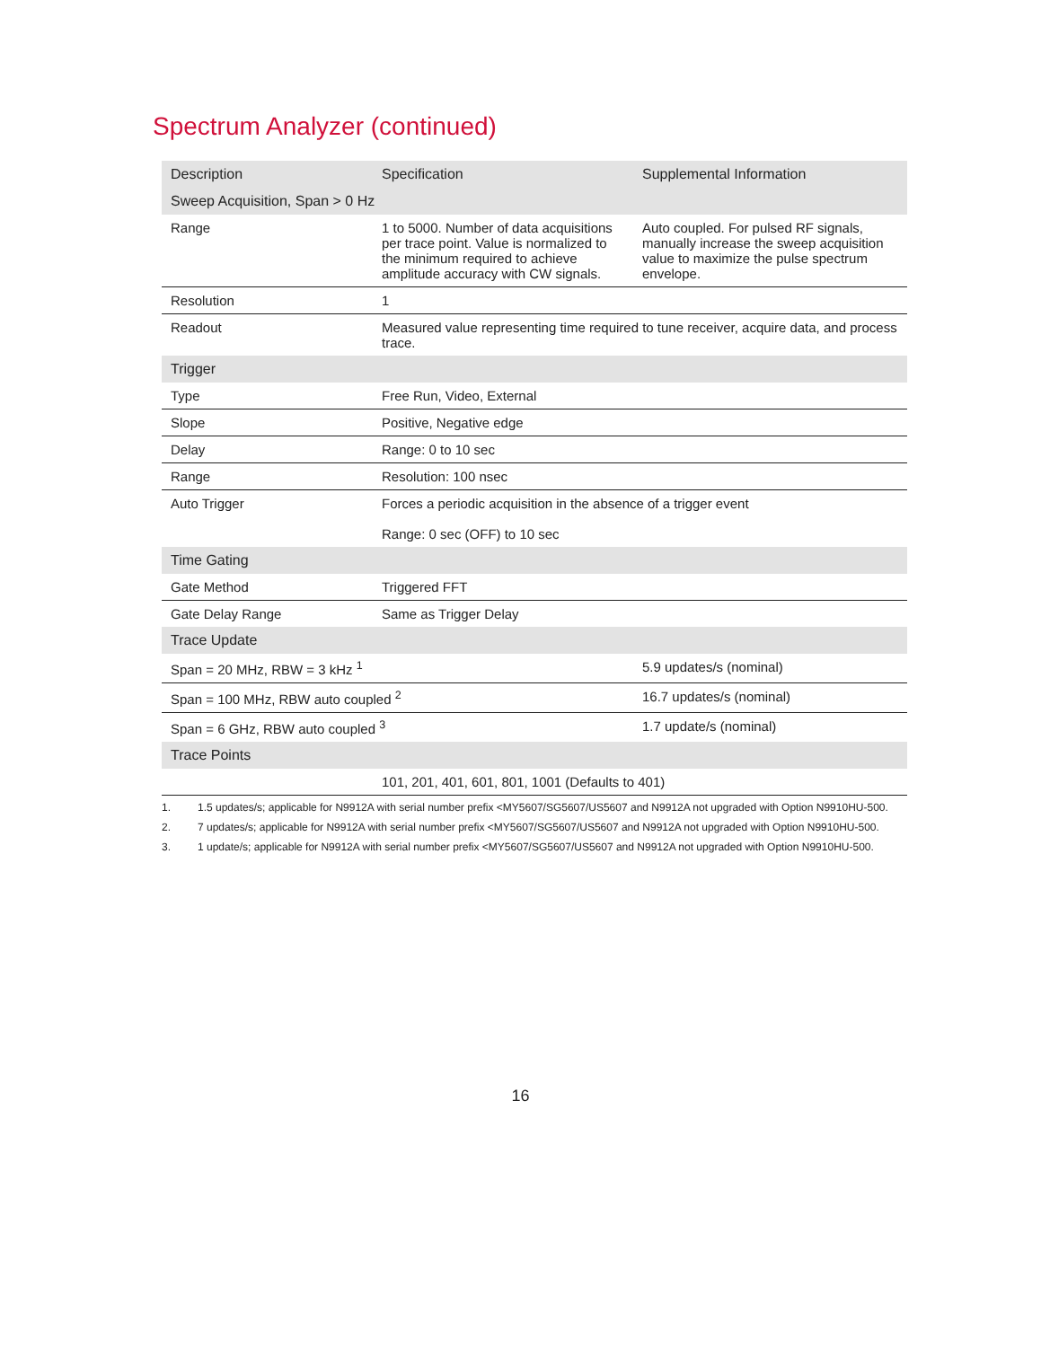Spectrum Analyzer (continued)
| Description | Specification | Supplemental Information |
| --- | --- | --- |
| Sweep Acquisition, Span > 0 Hz | | |
| Range | 1 to 5000. Number of data acquisitions per trace point. Value is normalized to the minimum required to achieve amplitude accuracy with CW signals. | Auto coupled. For pulsed RF signals, manually increase the sweep acquisition value to maximize the pulse spectrum envelope. |
| Resolution | 1 | |
| Readout | Measured value representing time required to tune receiver, acquire data, and process trace. | |
| Trigger | | |
| Type | Free Run, Video, External | |
| Slope | Positive, Negative edge | |
| Delay | Range: 0 to 10 sec | |
| Range | Resolution: 100 nsec | |
| Auto Trigger | Forces a periodic acquisition in the absence of a trigger event Range: 0 sec (OFF) to 10 sec | |
| Time Gating | | |
| Gate Method | Triggered FFT | |
| Gate Delay Range | Same as Trigger Delay | |
| Trace Update | | |
| Span = 20 MHz, RBW = 3 kHz <sup>1</sup> | | 5.9 updates/s (nominal) |
| Span = 100 MHz, RBW auto coupled <sup>2</sup> | | 16.7 updates/s (nominal) |
| Span = 6 GHz, RBW auto coupled <sup>3</sup> | | 1.7 update/s (nominal) |
| Trace Points | | |
| | 101, 201, 401, 601, 801, 1001 (Defaults to 401) | |
1. 1.5 updates/s; applicable for N9912A with serial number prefix <MY5607/SG5607/US5607 and N9912A not upgraded with Option N9910HU-500.
2. 7 updates/s; applicable for N9912A with serial number prefix <MY5607/SG5607/US5607 and N9912A not upgraded with Option N9910HU-500.
3. 1 update/s; applicable for N9912A with serial number prefix <MY5607/SG5607/US5607 and N9912A not upgraded with Option N9910HU-500.
16